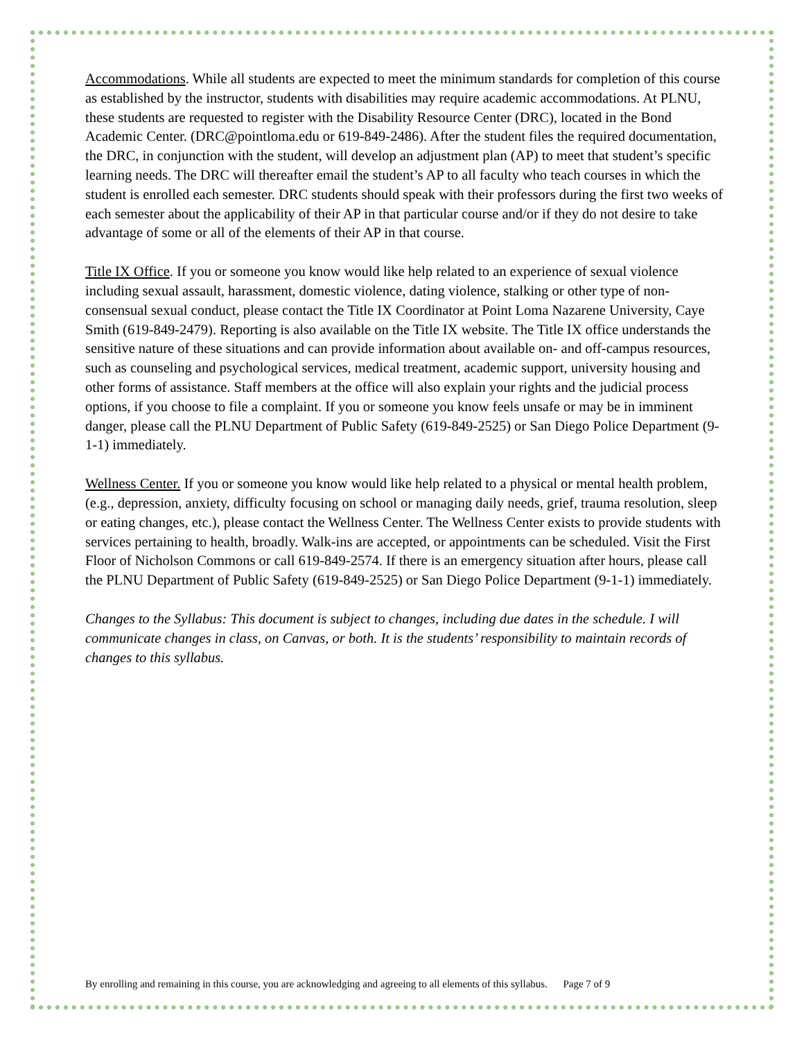Accommodations. While all students are expected to meet the minimum standards for completion of this course as established by the instructor, students with disabilities may require academic accommodations. At PLNU, these students are requested to register with the Disability Resource Center (DRC), located in the Bond Academic Center. (DRC@pointloma.edu or 619-849-2486). After the student files the required documentation, the DRC, in conjunction with the student, will develop an adjustment plan (AP) to meet that student’s specific learning needs. The DRC will thereafter email the student’s AP to all faculty who teach courses in which the student is enrolled each semester. DRC students should speak with their professors during the first two weeks of each semester about the applicability of their AP in that particular course and/or if they do not desire to take advantage of some or all of the elements of their AP in that course.
Title IX Office. If you or someone you know would like help related to an experience of sexual violence including sexual assault, harassment, domestic violence, dating violence, stalking or other type of non-consensual sexual conduct, please contact the Title IX Coordinator at Point Loma Nazarene University, Caye Smith (619-849-2479). Reporting is also available on the Title IX website. The Title IX office understands the sensitive nature of these situations and can provide information about available on- and off-campus resources, such as counseling and psychological services, medical treatment, academic support, university housing and other forms of assistance. Staff members at the office will also explain your rights and the judicial process options, if you choose to file a complaint. If you or someone you know feels unsafe or may be in imminent danger, please call the PLNU Department of Public Safety (619-849-2525) or San Diego Police Department (9-1-1) immediately.
Wellness Center. If you or someone you know would like help related to a physical or mental health problem, (e.g., depression, anxiety, difficulty focusing on school or managing daily needs, grief, trauma resolution, sleep or eating changes, etc.), please contact the Wellness Center. The Wellness Center exists to provide students with services pertaining to health, broadly. Walk-ins are accepted, or appointments can be scheduled. Visit the First Floor of Nicholson Commons or call 619-849-2574. If there is an emergency situation after hours, please call the PLNU Department of Public Safety (619-849-2525) or San Diego Police Department (9-1-1) immediately.
Changes to the Syllabus: This document is subject to changes, including due dates in the schedule. I will communicate changes in class, on Canvas, or both. It is the students’ responsibility to maintain records of changes to this syllabus.
By enrolling and remaining in this course, you are acknowledging and agreeing to all elements of this syllabus. Page 7 of 9